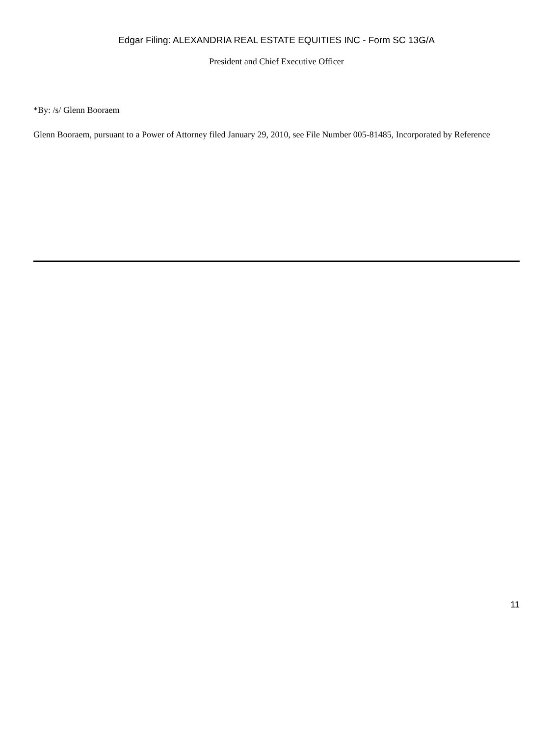Edgar Filing: ALEXANDRIA REAL ESTATE EQUITIES INC - Form SC 13G/A
President and Chief Executive Officer
*By: /s/ Glenn Booraem
Glenn Booraem, pursuant to a Power of Attorney filed January 29, 2010, see File Number 005-81485, Incorporated by Reference
11